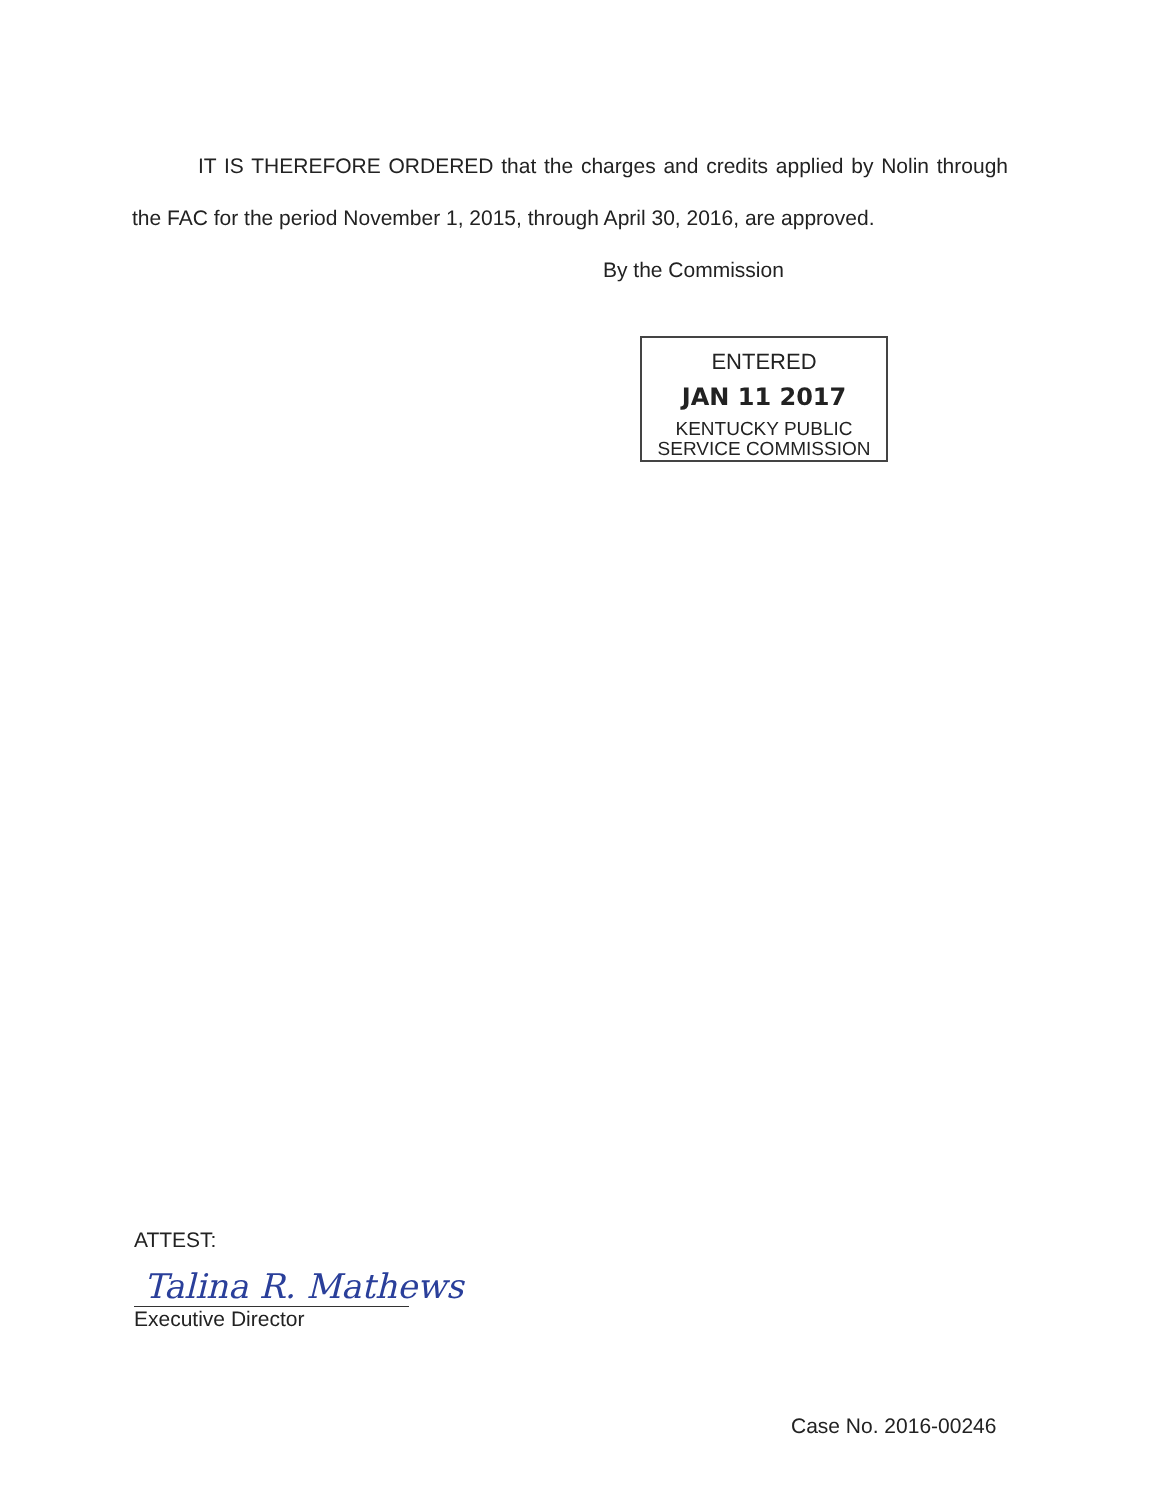IT IS THEREFORE ORDERED that the charges and credits applied by Nolin through the FAC for the period November 1, 2015, through April 30, 2016, are approved.
By the Commission
ENTERED
JAN 11 2017
KENTUCKY PUBLIC
SERVICE COMMISSION
ATTEST:
Talina R. Mathews
Executive Director
Case No. 2016-00246